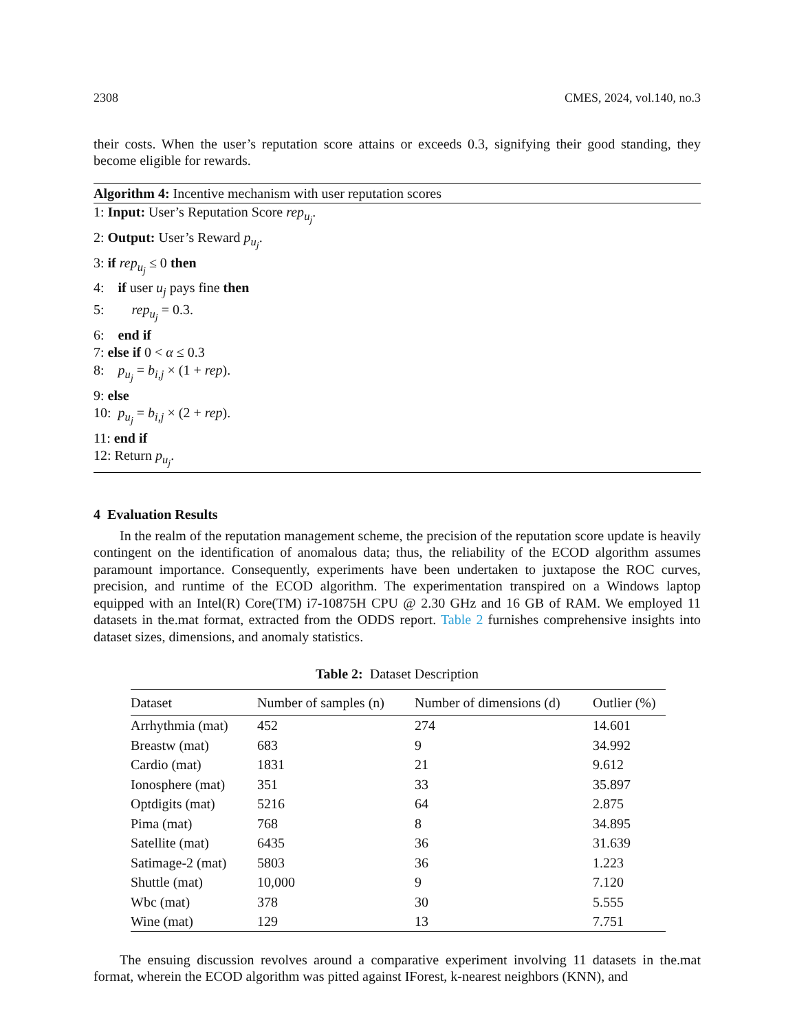2308 CMES, 2024, vol.140, no.3
their costs. When the user’s reputation score attains or exceeds 0.3, signifying their good standing, they become eligible for rewards.
Algorithm 4: Incentive mechanism with user reputation scores
1: Input: User’s Reputation Score rep<sub>u<sub>j</sub></sub>.
2: Output: User’s Reward p<sub>u<sub>j</sub></sub>.
3: if rep<sub>u<sub>j</sub></sub> ≤ 0 then
4: if user u<sub>j</sub> pays fine then
5: rep<sub>u<sub>j</sub></sub> = 0.3.
6: end if
7: else if 0 < α ≤ 0.3
8: p<sub>u<sub>j</sub></sub> = b<sub>i,j</sub> × (1 + rep).
9: else
10: p<sub>u<sub>j</sub></sub> = b<sub>i,j</sub> × (2 + rep).
11: end if
12: Return p<sub>u<sub>j</sub></sub>.
4 Evaluation Results
In the realm of the reputation management scheme, the precision of the reputation score update is heavily contingent on the identification of anomalous data; thus, the reliability of the ECOD algorithm assumes paramount importance. Consequently, experiments have been undertaken to juxtapose the ROC curves, precision, and runtime of the ECOD algorithm. The experimentation transpired on a Windows laptop equipped with an Intel(R) Core(TM) i7-10875H CPU @ 2.30 GHz and 16 GB of RAM. We employed 11 datasets in the.mat format, extracted from the ODDS report. Table 2 furnishes comprehensive insights into dataset sizes, dimensions, and anomaly statistics.
Table 2: Dataset Description
| Dataset | Number of samples (n) | Number of dimensions (d) | Outlier (%) |
| --- | --- | --- | --- |
| Arrhythmia (mat) | 452 | 274 | 14.601 |
| Breastw (mat) | 683 | 9 | 34.992 |
| Cardio (mat) | 1831 | 21 | 9.612 |
| Ionosphere (mat) | 351 | 33 | 35.897 |
| Optdigits (mat) | 5216 | 64 | 2.875 |
| Pima (mat) | 768 | 8 | 34.895 |
| Satellite (mat) | 6435 | 36 | 31.639 |
| Satimage-2 (mat) | 5803 | 36 | 1.223 |
| Shuttle (mat) | 10,000 | 9 | 7.120 |
| Wbc (mat) | 378 | 30 | 5.555 |
| Wine (mat) | 129 | 13 | 7.751 |
The ensuing discussion revolves around a comparative experiment involving 11 datasets in the.mat format, wherein the ECOD algorithm was pitted against IForest, k-nearest neighbors (KNN), and